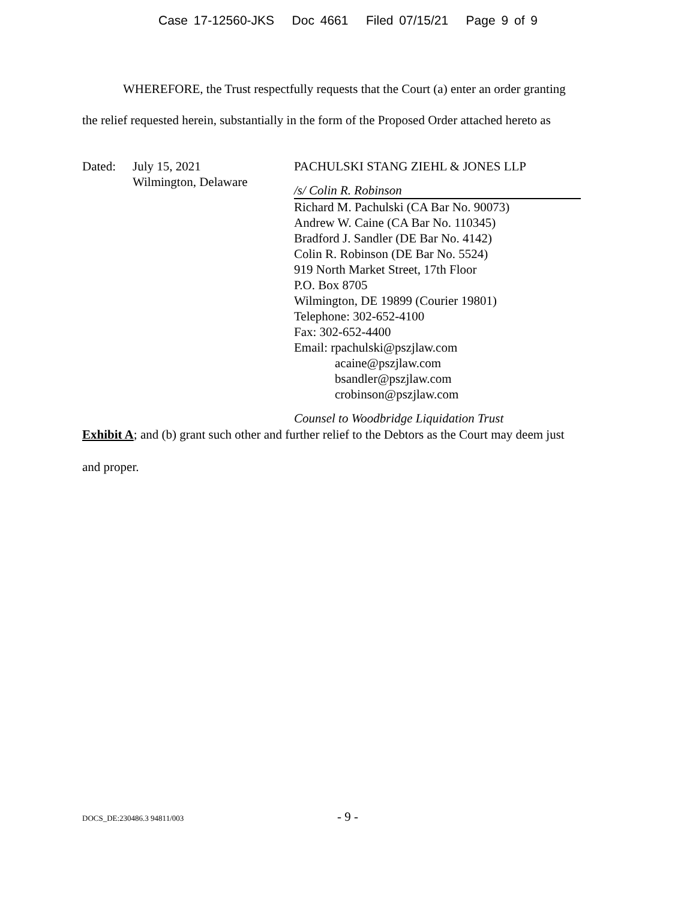Case 17-12560-JKS Doc 4661 Filed 07/15/21 Page 9 of 9
WHEREFORE, the Trust respectfully requests that the Court (a) enter an order granting
the relief requested herein, substantially in the form of the Proposed Order attached hereto as
Dated: July 15, 2021
Wilmington, Delaware
PACHULSKI STANG ZIEHL & JONES LLP
/s/ Colin R. Robinson
Richard M. Pachulski (CA Bar No. 90073)
Andrew W. Caine (CA Bar No. 110345)
Bradford J. Sandler (DE Bar No. 4142)
Colin R. Robinson (DE Bar No. 5524)
919 North Market Street, 17th Floor
P.O. Box 8705
Wilmington, DE 19899 (Courier 19801)
Telephone: 302-652-4100
Fax: 302-652-4400
Email: rpachulski@pszjlaw.com
acaine@pszjlaw.com
bsandler@pszjlaw.com
crobinson@pszjlaw.com
Counsel to Woodbridge Liquidation Trust
Exhibit A; and (b) grant such other and further relief to the Debtors as the Court may deem just
and proper.
DOCS_DE:230486.3 94811/003 - 9 -